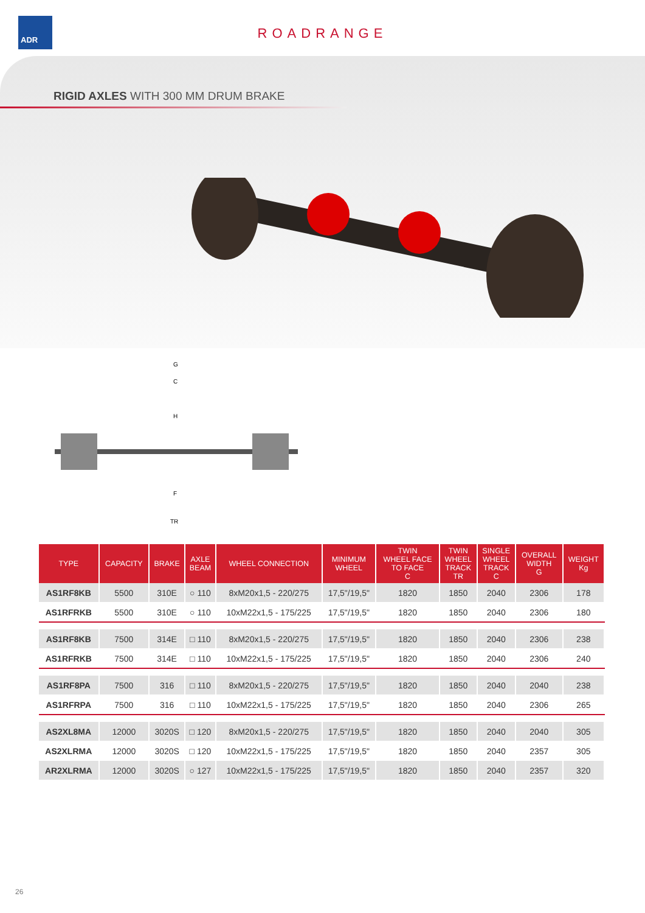ADR
ROADRANGE
RIGID AXLES WITH 300 MM DRUM BRAKE
G
C
H
F
TR
| TYPE | CAPACITY | BRAKE | AXLE BEAM | WHEEL CONNECTION | MINIMUM WHEEL | TWIN WHEEL FACE TO FACE C | TWIN WHEEL TRACK TR | SINGLE WHEEL TRACK C | OVERALL WIDTH G | WEIGHT Kg |
| --- | --- | --- | --- | --- | --- | --- | --- | --- | --- | --- |
| AS1RF8KB | 5500 | 310E | ○ 110 | 8xM20x1,5 - 220/275 | 17,5"/19,5" | 1820 | 1850 | 2040 | 2306 | 178 |
| AS1RFRKB | 5500 | 310E | ○ 110 | 10xM22x1,5 - 175/225 | 17,5"/19,5" | 1820 | 1850 | 2040 | 2306 | 180 |
| AS1RF8KB | 7500 | 314E | □ 110 | 8xM20x1,5 - 220/275 | 17,5"/19,5" | 1820 | 1850 | 2040 | 2306 | 238 |
| AS1RFRKB | 7500 | 314E | □ 110 | 10xM22x1,5 - 175/225 | 17,5"/19,5" | 1820 | 1850 | 2040 | 2306 | 240 |
| AS1RF8PA | 7500 | 316 | □ 110 | 8xM20x1,5 - 220/275 | 17,5"/19,5" | 1820 | 1850 | 2040 | 2040 | 238 |
| AS1RFRPA | 7500 | 316 | □ 110 | 10xM22x1,5 - 175/225 | 17,5"/19,5" | 1820 | 1850 | 2040 | 2306 | 265 |
| AS2XL8MA | 12000 | 3020S | □ 120 | 8xM20x1,5 - 220/275 | 17,5"/19,5" | 1820 | 1850 | 2040 | 2040 | 305 |
| AS2XLRMA | 12000 | 3020S | □ 120 | 10xM22x1,5 - 175/225 | 17,5"/19,5" | 1820 | 1850 | 2040 | 2357 | 305 |
| AR2XLRMA | 12000 | 3020S | ○ 127 | 10xM22x1,5 - 175/225 | 17,5"/19,5" | 1820 | 1850 | 2040 | 2357 | 320 |
26